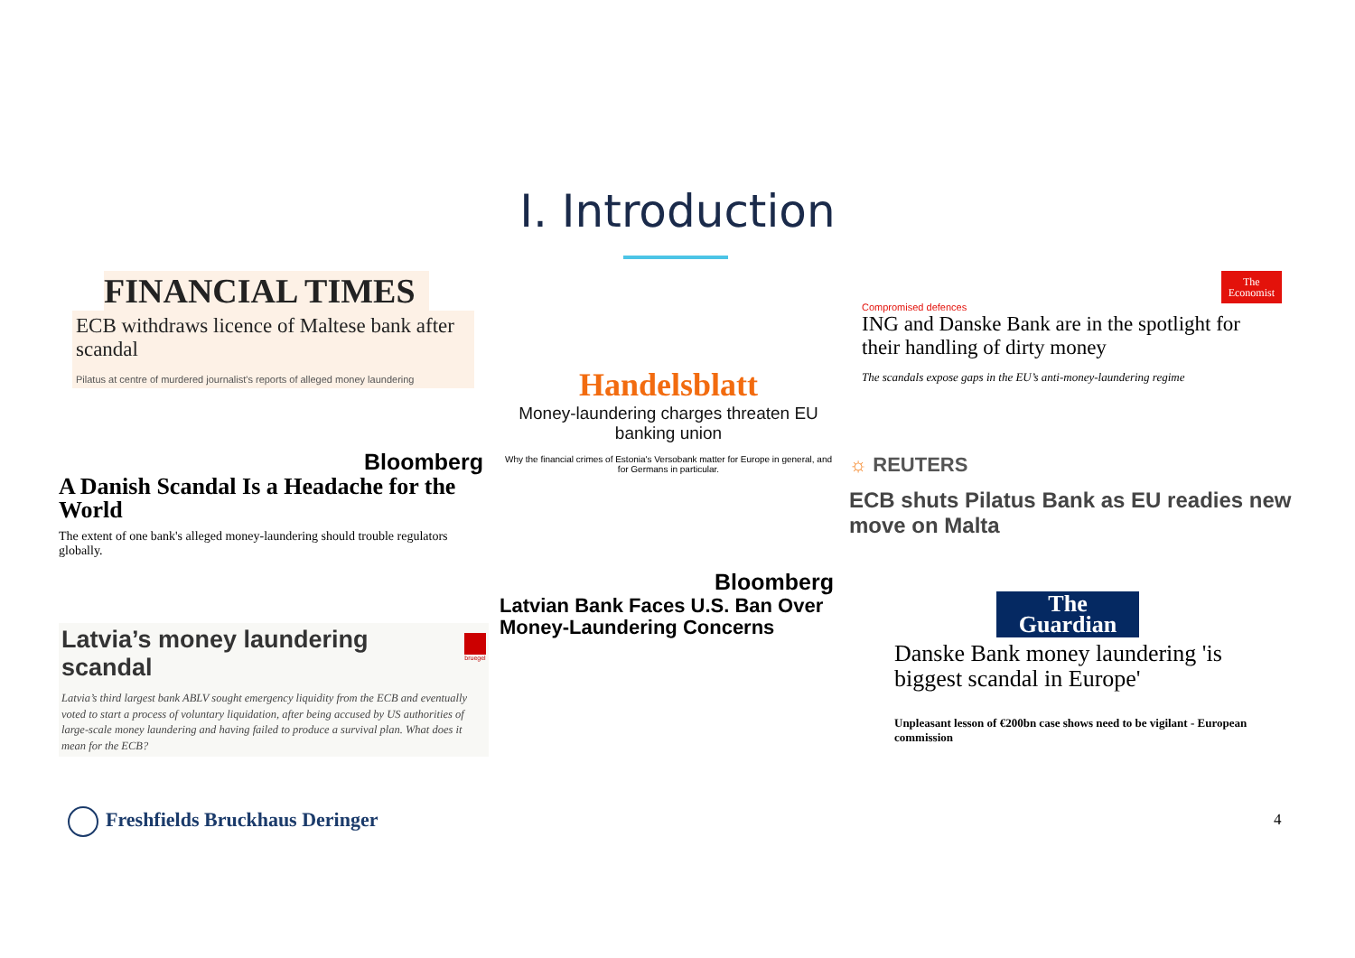I. Introduction
FINANCIAL TIMES
ECB withdraws licence of Maltese bank after scandal
Pilatus at centre of murdered journalist's reports of alleged money laundering
Handelsblatt
Money-laundering charges threaten EU banking union
Why the financial crimes of Estonia's Versobank matter for Europe in general, and for Germans in particular.
The
Economist
Compromised defences
ING and Danske Bank are in the spotlight for their handling of dirty money
The scandals expose gaps in the EU’s anti-money-laundering regime
Bloomberg
A Danish Scandal Is a Headache for the World
The extent of one bank's alleged money-laundering should trouble regulators globally.
☼ REUTERS
ECB shuts Pilatus Bank as EU readies new move on Malta
Bloomberg
Latvian Bank Faces U.S. Ban Over Money-Laundering Concerns
bruegel
Latvia’s money laundering scandal
Latvia’s third largest bank ABLV sought emergency liquidity from the ECB and eventually voted to start a process of voluntary liquidation, after being accused by US authorities of large-scale money laundering and having failed to produce a survival plan. What does it mean for the ECB?
The
Guardian
Danske Bank money laundering 'is biggest scandal in Europe'
Unpleasant lesson of €200bn case shows need to be vigilant - European commission
Freshfields Bruckhaus Deringer 4